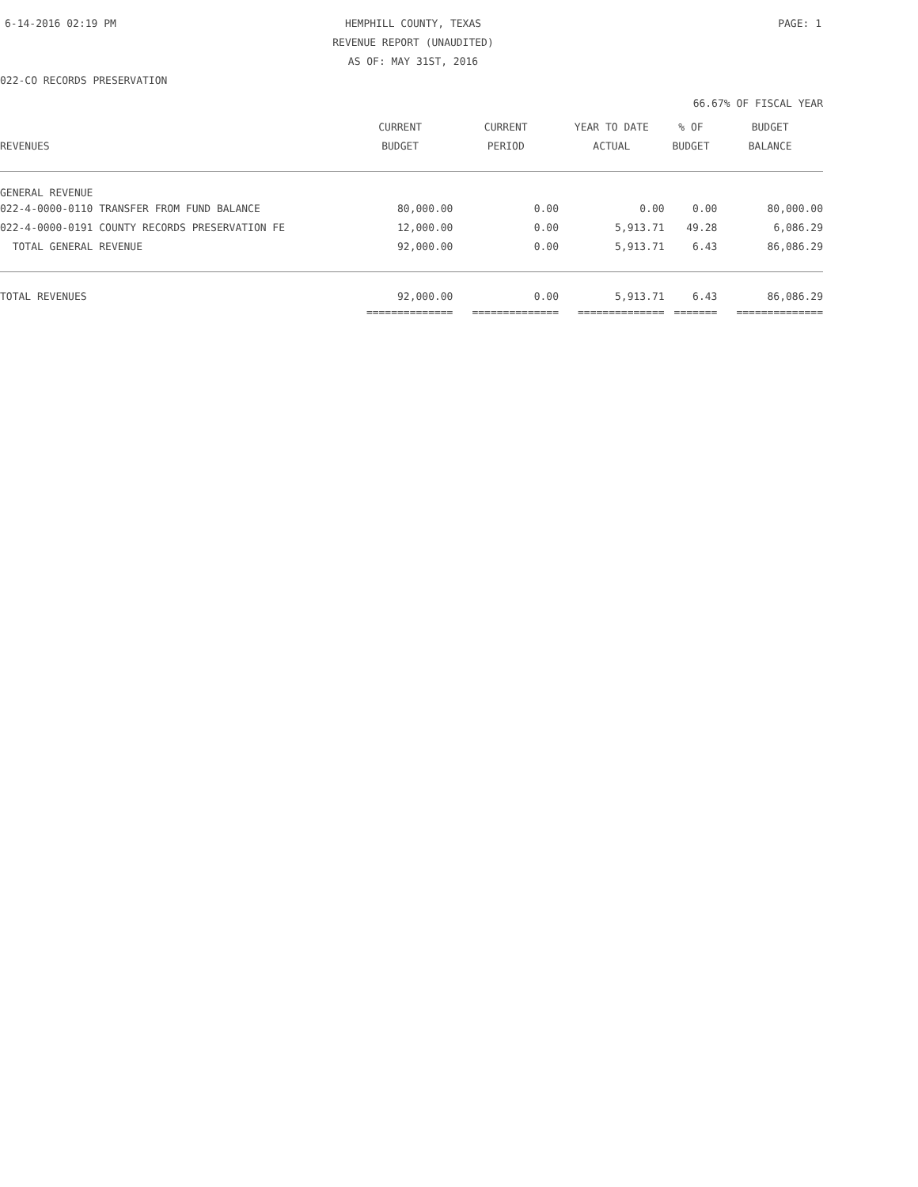6-14-2016 02:19 PM HEMPHILL COUNTY, TEXAS PAGE: 1
REVENUE REPORT (UNAUDITED)
AS OF: MAY 31ST, 2016
022-CO RECORDS PRESERVATION
66.67% OF FISCAL YEAR
| | CURRENT | CURRENT | YEAR TO DATE | % OF | BUDGET |
| --- | --- | --- | --- | --- | --- |
| REVENUES | BUDGET | PERIOD | ACTUAL | BUDGET | BALANCE |
| GENERAL REVENUE | | | | | |
| 022-4-0000-0110 TRANSFER FROM FUND BALANCE | 80,000.00 | 0.00 | 0.00 | 0.00 | 80,000.00 |
| 022-4-0000-0191 COUNTY RECORDS PRESERVATION FE | 12,000.00 | 0.00 | 5,913.71 | 49.28 | 6,086.29 |
| TOTAL GENERAL REVENUE | 92,000.00 | 0.00 | 5,913.71 | 6.43 | 86,086.29 |
| TOTAL REVENUES | 92,000.00 | 0.00 | 5,913.71 | 6.43 | 86,086.29 |
| | ============== | ============== | ============== | ======= | ============== |